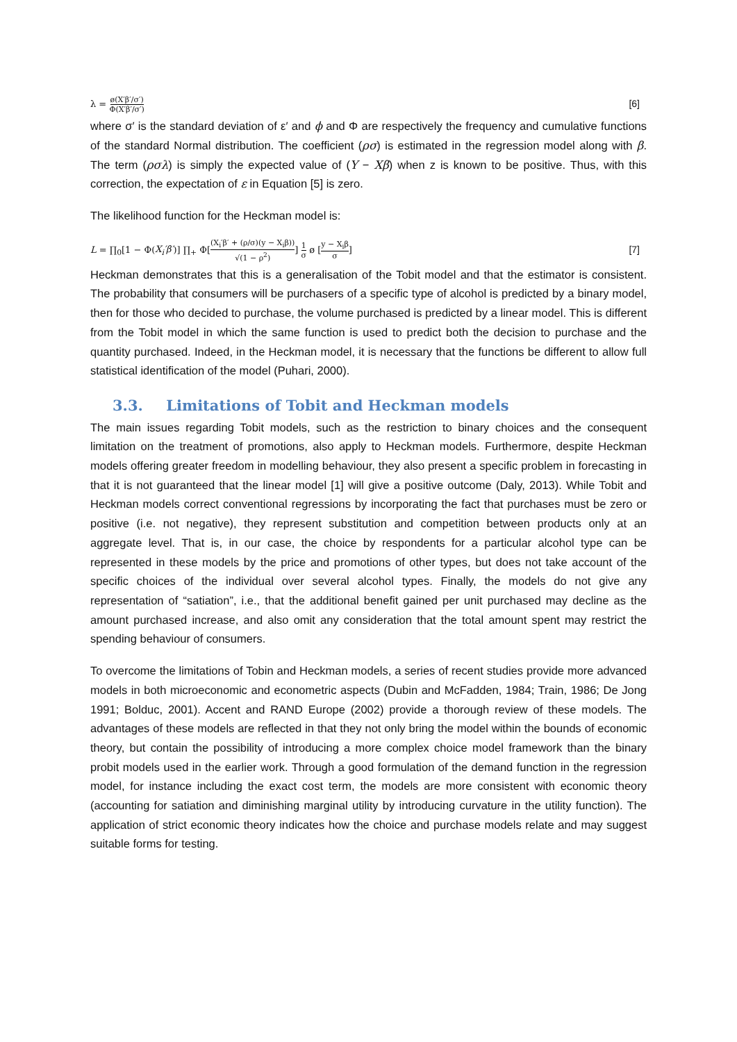λ = ø(X′β′/σ′) Φ(X′β′/σ′)
[6]
where σ′ is the standard deviation of ε′ and ϕ and Φ are respectively the frequency and cumulative functions of the standard Normal distribution. The coefficient (ρσ) is estimated in the regression model along with β. The term (ρσλ) is simply the expected value of (Y − Xβ) when z is known to be positive. Thus, with this correction, the expectation of ε in Equation [5] is zero.
The likelihood function for the Heckman model is:
L = ∏<sub>0</sub>[1 − Φ(X<sub>i</sub>′β′)] ∏<sub>+</sub> Φ[(X<sub>i</sub>′β′ + (ρ/σ)(y − X<sub>i</sub>β)) √(1 − ρ<sup>2</sup>)] 1 σ ø [y − X<sub>i</sub>β σ]
[7]
Heckman demonstrates that this is a generalisation of the Tobit model and that the estimator is consistent. The probability that consumers will be purchasers of a specific type of alcohol is predicted by a binary model, then for those who decided to purchase, the volume purchased is predicted by a linear model. This is different from the Tobit model in which the same function is used to predict both the decision to purchase and the quantity purchased. Indeed, in the Heckman model, it is necessary that the functions be different to allow full statistical identification of the model (Puhari, 2000).
3.3. Limitations of Tobit and Heckman models
The main issues regarding Tobit models, such as the restriction to binary choices and the consequent limitation on the treatment of promotions, also apply to Heckman models. Furthermore, despite Heckman models offering greater freedom in modelling behaviour, they also present a specific problem in forecasting in that it is not guaranteed that the linear model [1] will give a positive outcome (Daly, 2013). While Tobit and Heckman models correct conventional regressions by incorporating the fact that purchases must be zero or positive (i.e. not negative), they represent substitution and competition between products only at an aggregate level. That is, in our case, the choice by respondents for a particular alcohol type can be represented in these models by the price and promotions of other types, but does not take account of the specific choices of the individual over several alcohol types. Finally, the models do not give any representation of “satiation”, i.e., that the additional benefit gained per unit purchased may decline as the amount purchased increase, and also omit any consideration that the total amount spent may restrict the spending behaviour of consumers.
To overcome the limitations of Tobin and Heckman models, a series of recent studies provide more advanced models in both microeconomic and econometric aspects (Dubin and McFadden, 1984; Train, 1986; De Jong 1991; Bolduc, 2001). Accent and RAND Europe (2002) provide a thorough review of these models. The advantages of these models are reflected in that they not only bring the model within the bounds of economic theory, but contain the possibility of introducing a more complex choice model framework than the binary probit models used in the earlier work. Through a good formulation of the demand function in the regression model, for instance including the exact cost term, the models are more consistent with economic theory (accounting for satiation and diminishing marginal utility by introducing curvature in the utility function). The application of strict economic theory indicates how the choice and purchase models relate and may suggest suitable forms for testing.